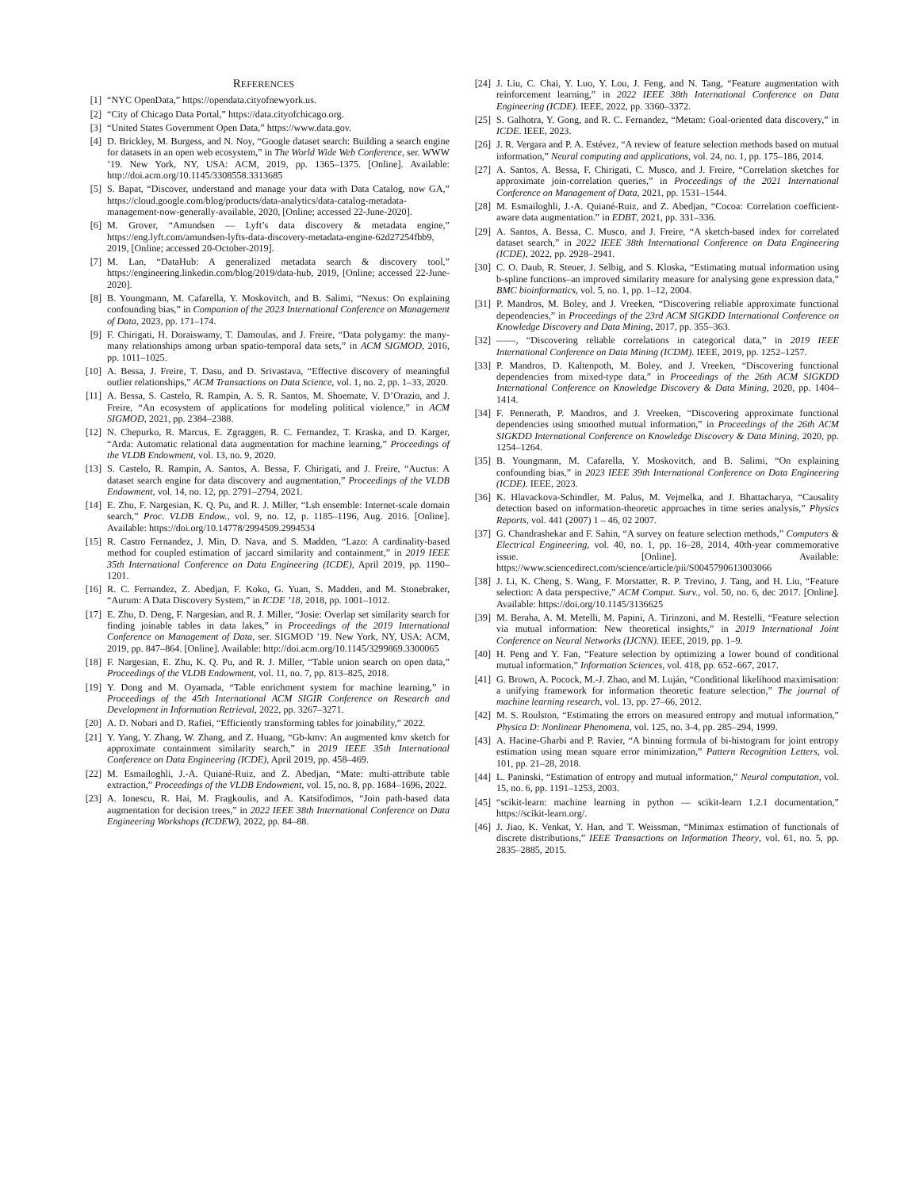REFERENCES
[1] “NYC OpenData,” https://opendata.cityofnewyork.us.
[2] “City of Chicago Data Portal,” https://data.cityofchicago.org.
[3] “United States Government Open Data,” https://www.data.gov.
[4] D. Brickley, M. Burgess, and N. Noy, “Google dataset search: Building a search engine for datasets in an open web ecosystem,” in The World Wide Web Conference, ser. WWW ’19. New York, NY, USA: ACM, 2019, pp. 1365–1375. [Online]. Available: http://doi.acm.org/10.1145/3308558.3313685
[5] S. Bapat, “Discover, understand and manage your data with Data Catalog, now GA,” https://cloud.google.com/blog/products/data-analytics/data-catalog-metadata-management-now-generally-available, 2020, [Online; accessed 22-June-2020].
[6] M. Grover, “Amundsen — Lyft’s data discovery & metadata engine,” https://eng.lyft.com/amundsen-lyfts-data-discovery-metadata-engine-62d27254fbb9, 2019, [Online; accessed 20-October-2019].
[7] M. Lan, “DataHub: A generalized metadata search & discovery tool,” https://engineering.linkedin.com/blog/2019/data-hub, 2019, [Online; accessed 22-June-2020].
[8] B. Youngmann, M. Cafarella, Y. Moskovitch, and B. Salimi, “Nexus: On explaining confounding bias,” in Companion of the 2023 International Conference on Management of Data, 2023, pp. 171–174.
[9] F. Chirigati, H. Doraiswamy, T. Damoulas, and J. Freire, “Data polygamy: the many-many relationships among urban spatio-temporal data sets,” in ACM SIGMOD, 2016, pp. 1011–1025.
[10] A. Bessa, J. Freire, T. Dasu, and D. Srivastava, “Effective discovery of meaningful outlier relationships,” ACM Transactions on Data Science, vol. 1, no. 2, pp. 1–33, 2020.
[11] A. Bessa, S. Castelo, R. Rampin, A. S. R. Santos, M. Shoemate, V. D’Orazio, and J. Freire, “An ecosystem of applications for modeling political violence,” in ACM SIGMOD, 2021, pp. 2384–2388.
[12] N. Chepurko, R. Marcus, E. Zgraggen, R. C. Fernandez, T. Kraska, and D. Karger, “Arda: Automatic relational data augmentation for machine learning,” Proceedings of the VLDB Endowment, vol. 13, no. 9, 2020.
[13] S. Castelo, R. Rampin, A. Santos, A. Bessa, F. Chirigati, and J. Freire, “Auctus: A dataset search engine for data discovery and augmentation,” Proceedings of the VLDB Endowment, vol. 14, no. 12, pp. 2791–2794, 2021.
[14] E. Zhu, F. Nargesian, K. Q. Pu, and R. J. Miller, “Lsh ensemble: Internet-scale domain search,” Proc. VLDB Endow., vol. 9, no. 12, p. 1185–1196, Aug. 2016. [Online]. Available: https://doi.org/10.14778/2994509.2994534
[15] R. Castro Fernandez, J. Min, D. Nava, and S. Madden, “Lazo: A cardinality-based method for coupled estimation of jaccard similarity and containment,” in 2019 IEEE 35th International Conference on Data Engineering (ICDE), April 2019, pp. 1190–1201.
[16] R. C. Fernandez, Z. Abedjan, F. Koko, G. Yuan, S. Madden, and M. Stonebraker, “Aurum: A Data Discovery System,” in ICDE ’18, 2018, pp. 1001–1012.
[17] E. Zhu, D. Deng, F. Nargesian, and R. J. Miller, “Josie: Overlap set similarity search for finding joinable tables in data lakes,” in Proceedings of the 2019 International Conference on Management of Data, ser. SIGMOD ’19. New York, NY, USA: ACM, 2019, pp. 847–864. [Online]. Available: http://doi.acm.org/10.1145/3299869.3300065
[18] F. Nargesian, E. Zhu, K. Q. Pu, and R. J. Miller, “Table union search on open data,” Proceedings of the VLDB Endowment, vol. 11, no. 7, pp. 813–825, 2018.
[19] Y. Dong and M. Oyamada, “Table enrichment system for machine learning,” in Proceedings of the 45th International ACM SIGIR Conference on Research and Development in Information Retrieval, 2022, pp. 3267–3271.
[20] A. D. Nobari and D. Rafiei, “Efficiently transforming tables for joinability,” 2022.
[21] Y. Yang, Y. Zhang, W. Zhang, and Z. Huang, “Gb-kmv: An augmented kmv sketch for approximate containment similarity search,” in 2019 IEEE 35th International Conference on Data Engineering (ICDE), April 2019, pp. 458–469.
[22] M. Esmailoghli, J.-A. Quiané-Ruiz, and Z. Abedjan, “Mate: multi-attribute table extraction,” Proceedings of the VLDB Endowment, vol. 15, no. 8, pp. 1684–1696, 2022.
[23] A. Ionescu, R. Hai, M. Fragkoulis, and A. Katsifodimos, “Join path-based data augmentation for decision trees,” in 2022 IEEE 38th International Conference on Data Engineering Workshops (ICDEW), 2022, pp. 84–88.
[24] J. Liu, C. Chai, Y. Luo, Y. Lou, J. Feng, and N. Tang, “Feature augmentation with reinforcement learning,” in 2022 IEEE 38th International Conference on Data Engineering (ICDE). IEEE, 2022, pp. 3360–3372.
[25] S. Galhotra, Y. Gong, and R. C. Fernandez, “Metam: Goal-oriented data discovery,” in ICDE. IEEE, 2023.
[26] J. R. Vergara and P. A. Estévez, “A review of feature selection methods based on mutual information,” Neural computing and applications, vol. 24, no. 1, pp. 175–186, 2014.
[27] A. Santos, A. Bessa, F. Chirigati, C. Musco, and J. Freire, “Correlation sketches for approximate join-correlation queries,” in Proceedings of the 2021 International Conference on Management of Data, 2021, pp. 1531–1544.
[28] M. Esmailoghli, J.-A. Quiané-Ruiz, and Z. Abedjan, “Cocoa: Correlation coefficient-aware data augmentation.” in EDBT, 2021, pp. 331–336.
[29] A. Santos, A. Bessa, C. Musco, and J. Freire, “A sketch-based index for correlated dataset search,” in 2022 IEEE 38th International Conference on Data Engineering (ICDE), 2022, pp. 2928–2941.
[30] C. O. Daub, R. Steuer, J. Selbig, and S. Kloska, “Estimating mutual information using b-spline functions–an improved similarity measure for analysing gene expression data,” BMC bioinformatics, vol. 5, no. 1, pp. 1–12, 2004.
[31] P. Mandros, M. Boley, and J. Vreeken, “Discovering reliable approximate functional dependencies,” in Proceedings of the 23rd ACM SIGKDD International Conference on Knowledge Discovery and Data Mining, 2017, pp. 355–363.
[32] ——, “Discovering reliable correlations in categorical data,” in 2019 IEEE International Conference on Data Mining (ICDM). IEEE, 2019, pp. 1252–1257.
[33] P. Mandros, D. Kaltenpoth, M. Boley, and J. Vreeken, “Discovering functional dependencies from mixed-type data,” in Proceedings of the 26th ACM SIGKDD International Conference on Knowledge Discovery & Data Mining, 2020, pp. 1404–1414.
[34] F. Pennerath, P. Mandros, and J. Vreeken, “Discovering approximate functional dependencies using smoothed mutual information,” in Proceedings of the 26th ACM SIGKDD International Conference on Knowledge Discovery & Data Mining, 2020, pp. 1254–1264.
[35] B. Youngmann, M. Cafarella, Y. Moskovitch, and B. Salimi, “On explaining confounding bias,” in 2023 IEEE 39th International Conference on Data Engineering (ICDE). IEEE, 2023.
[36] K. Hlavackova-Schindler, M. Palus, M. Vejmelka, and J. Bhattacharya, “Causality detection based on information-theoretic approaches in time series analysis,” Physics Reports, vol. 441 (2007) 1 – 46, 02 2007.
[37] G. Chandrashekar and F. Sahin, “A survey on feature selection methods,” Computers & Electrical Engineering, vol. 40, no. 1, pp. 16–28, 2014, 40th-year commemorative issue. [Online]. Available: https://www.sciencedirect.com/science/article/pii/S0045790613003066
[38] J. Li, K. Cheng, S. Wang, F. Morstatter, R. P. Trevino, J. Tang, and H. Liu, “Feature selection: A data perspective,” ACM Comput. Surv., vol. 50, no. 6, dec 2017. [Online]. Available: https://doi.org/10.1145/3136625
[39] M. Beraha, A. M. Metelli, M. Papini, A. Tirinzoni, and M. Restelli, “Feature selection via mutual information: New theoretical insights,” in 2019 International Joint Conference on Neural Networks (IJCNN). IEEE, 2019, pp. 1–9.
[40] H. Peng and Y. Fan, “Feature selection by optimizing a lower bound of conditional mutual information,” Information Sciences, vol. 418, pp. 652–667, 2017.
[41] G. Brown, A. Pocock, M.-J. Zhao, and M. Luján, “Conditional likelihood maximisation: a unifying framework for information theoretic feature selection,” The journal of machine learning research, vol. 13, pp. 27–66, 2012.
[42] M. S. Roulston, “Estimating the errors on measured entropy and mutual information,” Physica D: Nonlinear Phenomena, vol. 125, no. 3-4, pp. 285–294, 1999.
[43] A. Hacine-Gharbi and P. Ravier, “A binning formula of bi-histogram for joint entropy estimation using mean square error minimization,” Pattern Recognition Letters, vol. 101, pp. 21–28, 2018.
[44] L. Paninski, “Estimation of entropy and mutual information,” Neural computation, vol. 15, no. 6, pp. 1191–1253, 2003.
[45] “scikit-learn: machine learning in python — scikit-learn 1.2.1 documentation,” https://scikit-learn.org/.
[46] J. Jiao, K. Venkat, Y. Han, and T. Weissman, “Minimax estimation of functionals of discrete distributions,” IEEE Transactions on Information Theory, vol. 61, no. 5, pp. 2835–2885, 2015.